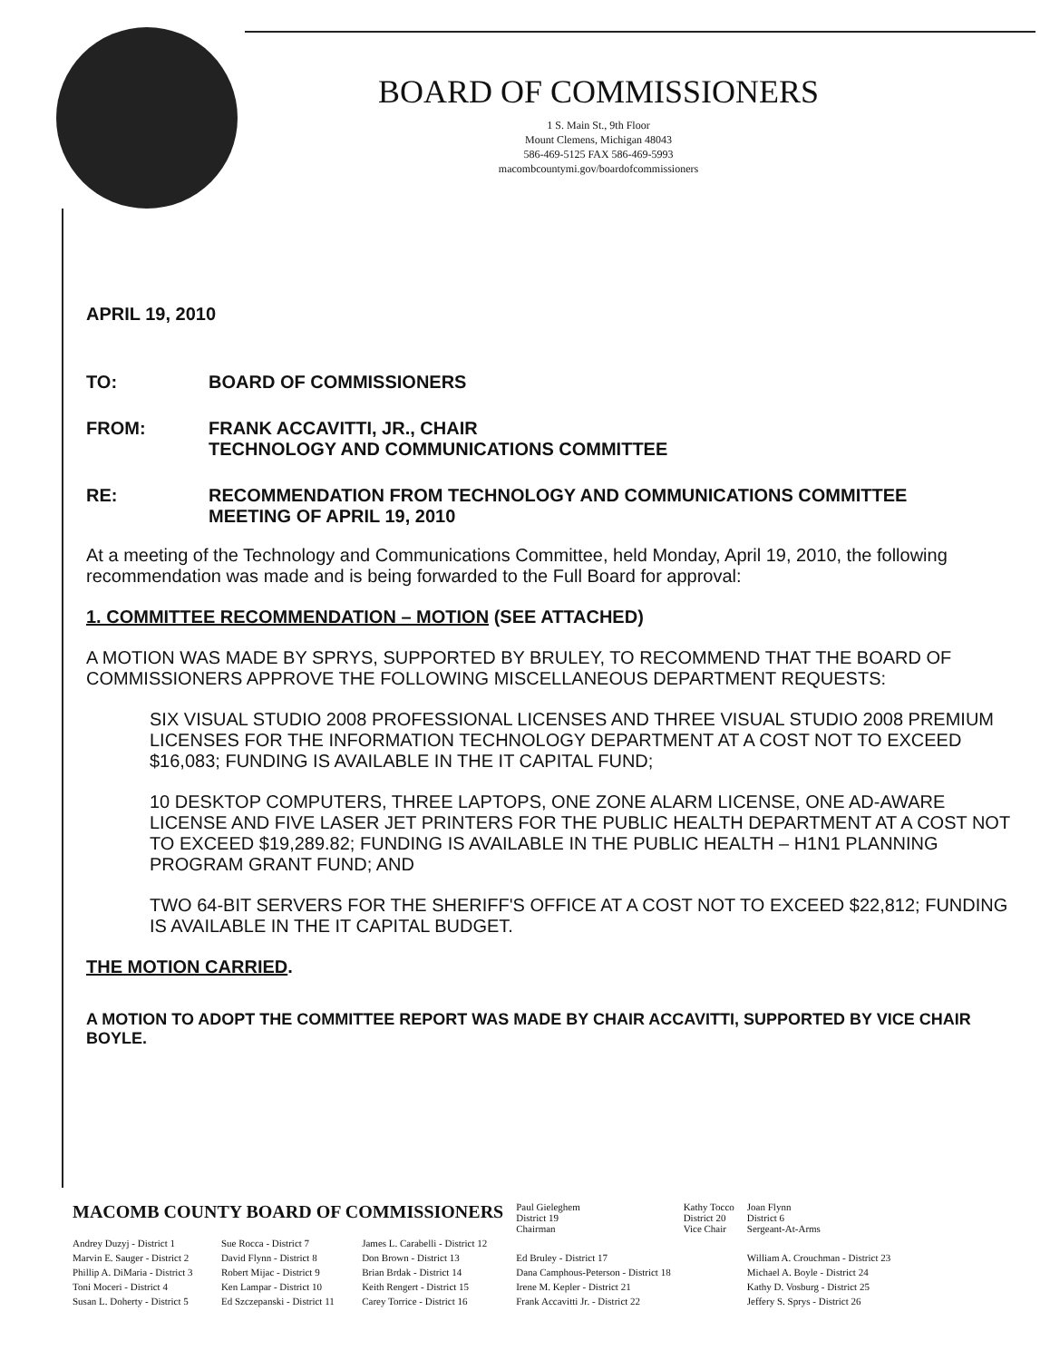BOARD OF COMMISSIONERS
1 S. Main St., 9th Floor
Mount Clemens, Michigan 48043
586-469-5125 FAX 586-469-5993
macombcountymi.gov/boardofcommissioners
APRIL 19, 2010
TO: BOARD OF COMMISSIONERS
FROM: FRANK ACCAVITTI, JR., CHAIR
TECHNOLOGY AND COMMUNICATIONS COMMITTEE
RE: RECOMMENDATION FROM TECHNOLOGY AND COMMUNICATIONS COMMITTEE
MEETING OF APRIL 19, 2010
At a meeting of the Technology and Communications Committee, held Monday, April 19, 2010, the following recommendation was made and is being forwarded to the Full Board for approval:
1. COMMITTEE RECOMMENDATION – MOTION (SEE ATTACHED)
A MOTION WAS MADE BY SPRYS, SUPPORTED BY BRULEY, TO RECOMMEND THAT THE BOARD OF COMMISSIONERS APPROVE THE FOLLOWING MISCELLANEOUS DEPARTMENT REQUESTS:
SIX VISUAL STUDIO 2008 PROFESSIONAL LICENSES AND THREE VISUAL STUDIO 2008 PREMIUM LICENSES FOR THE INFORMATION TECHNOLOGY DEPARTMENT AT A COST NOT TO EXCEED $16,083; FUNDING IS AVAILABLE IN THE IT CAPITAL FUND;
10 DESKTOP COMPUTERS, THREE LAPTOPS, ONE ZONE ALARM LICENSE, ONE AD-AWARE LICENSE AND FIVE LASER JET PRINTERS FOR THE PUBLIC HEALTH DEPARTMENT AT A COST NOT TO EXCEED $19,289.82; FUNDING IS AVAILABLE IN THE PUBLIC HEALTH – H1N1 PLANNING PROGRAM GRANT FUND; AND
TWO 64-BIT SERVERS FOR THE SHERIFF'S OFFICE AT A COST NOT TO EXCEED $22,812; FUNDING IS AVAILABLE IN THE IT CAPITAL BUDGET.
THE MOTION CARRIED.
A MOTION TO ADOPT THE COMMITTEE REPORT WAS MADE BY CHAIR ACCAVITTI, SUPPORTED BY VICE CHAIR BOYLE.
| MACOMB COUNTY BOARD OF COMMISSIONERS | | | Paul Gieleghem District 19 Chairman | Kathy Tocco District 20 Vice Chair | Joan Flynn District 6 Sergeant-At-Arms |
| Andrey Duzyj - District 1 | Sue Rocca - District 7 | James L. Carabelli - District 12 | | | |
| Marvin E. Sauger - District 2 | David Flynn - District 8 | Don Brown - District 13 | Ed Bruley - District 17 | | William A. Crouchman - District 23 |
| Phillip A. DiMaria - District 3 | Robert Mijac - District 9 | Brian Brdak - District 14 | Dana Camphous-Peterson - District 18 | | Michael A. Boyle - District 24 |
| Toni Moceri - District 4 | Ken Lampar - District 10 | Keith Rengert - District 15 | Irene M. Kepler - District 21 | | Kathy D. Vosburg - District 25 |
| Susan L. Doherty - District 5 | Ed Szczepanski - District 11 | Carey Torrice - District 16 | Frank Accavitti Jr. - District 22 | | Jeffery S. Sprys - District 26 |